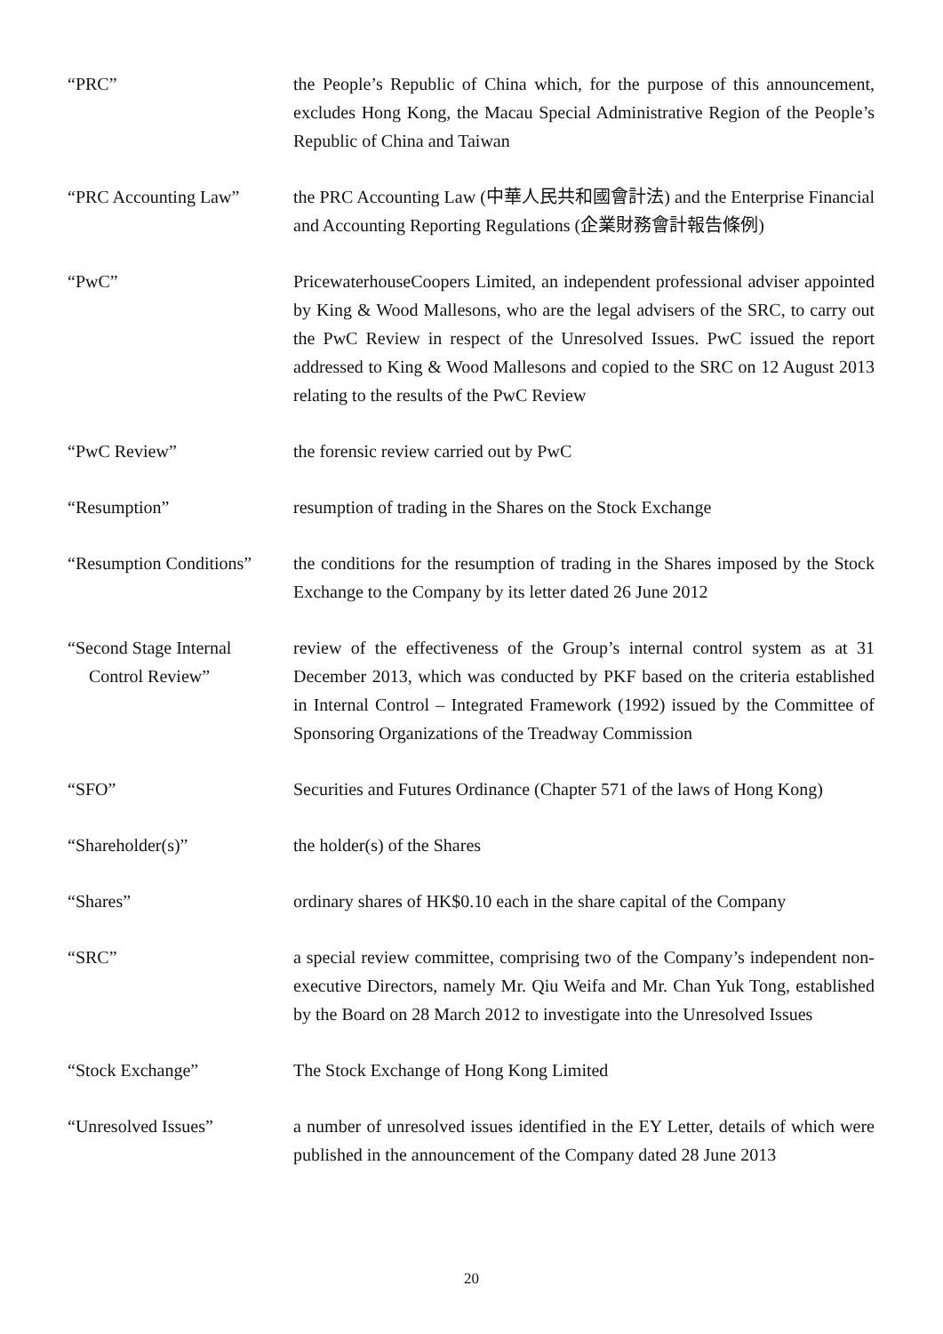“PRC” the People’s Republic of China which, for the purpose of this announcement, excludes Hong Kong, the Macau Special Administrative Region of the People’s Republic of China and Taiwan
“PRC Accounting Law” the PRC Accounting Law (中華人民共和國會計法) and the Enterprise Financial and Accounting Reporting Regulations (企業財務會計報告條例)
“PwC” PricewaterhouseCoopers Limited, an independent professional adviser appointed by King & Wood Mallesons, who are the legal advisers of the SRC, to carry out the PwC Review in respect of the Unresolved Issues. PwC issued the report addressed to King & Wood Mallesons and copied to the SRC on 12 August 2013 relating to the results of the PwC Review
“PwC Review” the forensic review carried out by PwC
“Resumption” resumption of trading in the Shares on the Stock Exchange
“Resumption Conditions”
the conditions for the resumption of trading in the Shares imposed by the Stock Exchange to the Company by its letter dated 26 June 2012
“Second Stage Internal
Control Review”
review of the effectiveness of the Group’s internal control system as at 31 December 2013, which was conducted by PKF based on the criteria established in Internal Control – Integrated Framework (1992) issued by the Committee of Sponsoring Organizations of the Treadway Commission
“SFO” Securities and Futures Ordinance (Chapter 571 of the laws of Hong Kong)
“Shareholder(s)” the holder(s) of the Shares
“Shares” ordinary shares of HK$0.10 each in the share capital of the Company
“SRC” a special review committee, comprising two of the Company’s independent non-executive Directors, namely Mr. Qiu Weifa and Mr. Chan Yuk Tong, established by the Board on 28 March 2012 to investigate into the Unresolved Issues
“Stock Exchange” The Stock Exchange of Hong Kong Limited
“Unresolved Issues” a number of unresolved issues identified in the EY Letter, details of which were published in the announcement of the Company dated 28 June 2013
20